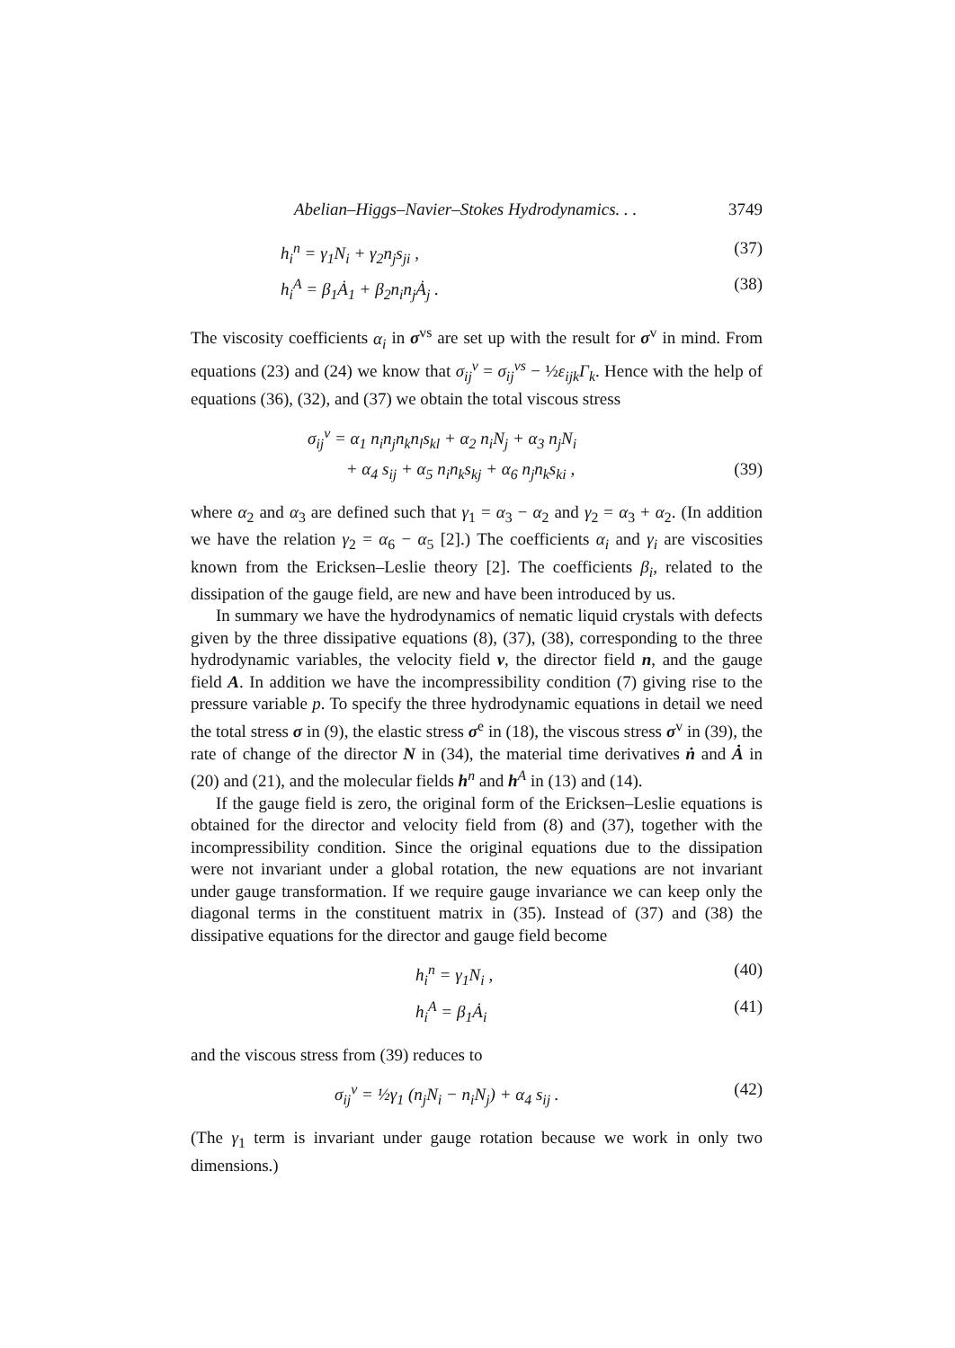Abelian–Higgs–Navier–Stokes Hydrodynamics. . . 3749
h<sub>i</sub><sup>n</sup> = γ<sub>1</sub>N<sub>i</sub> + γ<sub>2</sub>n<sub>j</sub>s<sub>ji</sub> , (37)
h<sub>i</sub><sup>A</sup> = β<sub>1</sub>Ȧ<sub>1</sub> + β<sub>2</sub>n<sub>i</sub>n<sub>j</sub>Ȧ<sub>j</sub> . (38)
The viscosity coefficients α<sub>i</sub> in σ<sup>vs</sup> are set up with the result for σ<sup>v</sup> in mind. From equations (23) and (24) we know that σ<sub>ij</sub><sup>v</sup> = σ<sub>ij</sub><sup>vs</sup> − ½ε<sub>ijk</sub>Γ<sub>k</sub>. Hence with the help of equations (36), (32), and (37) we obtain the total viscous stress
σ<sub>ij</sub><sup>v</sup> = α<sub>1</sub> n<sub>i</sub>n<sub>j</sub>n<sub>k</sub>n<sub>l</sub>s<sub>kl</sub> + α<sub>2</sub> n<sub>i</sub>N<sub>j</sub> + α<sub>3</sub> n<sub>j</sub>N<sub>i</sub>
+ α<sub>4</sub> s<sub>ij</sub> + α<sub>5</sub> n<sub>i</sub>n<sub>k</sub>s<sub>kj</sub> + α<sub>6</sub> n<sub>j</sub>n<sub>k</sub>s<sub>ki</sub> , (39)
where α<sub>2</sub> and α<sub>3</sub> are defined such that γ<sub>1</sub> = α<sub>3</sub> − α<sub>2</sub> and γ<sub>2</sub> = α<sub>3</sub> + α<sub>2</sub>. (In addition we have the relation γ<sub>2</sub> = α<sub>6</sub> − α<sub>5</sub> [2].) The coefficients α<sub>i</sub> and γ<sub>i</sub> are viscosities known from the Ericksen–Leslie theory [2]. The coefficients β<sub>i</sub>, related to the dissipation of the gauge field, are new and have been introduced by us.
In summary we have the hydrodynamics of nematic liquid crystals with defects given by the three dissipative equations (8), (37), (38), corresponding to the three hydrodynamic variables, the velocity field v, the director field n, and the gauge field A. In addition we have the incompressibility condition (7) giving rise to the pressure variable p. To specify the three hydrodynamic equations in detail we need the total stress σ in (9), the elastic stress σ<sup>e</sup> in (18), the viscous stress σ<sup>v</sup> in (39), the rate of change of the director N in (34), the material time derivatives ṅ and Ȧ in (20) and (21), and the molecular fields h<sup>n</sup> and h<sup>A</sup> in (13) and (14).
If the gauge field is zero, the original form of the Ericksen–Leslie equations is obtained for the director and velocity field from (8) and (37), together with the incompressibility condition. Since the original equations due to the dissipation were not invariant under a global rotation, the new equations are not invariant under gauge transformation. If we require gauge invariance we can keep only the diagonal terms in the constituent matrix in (35). Instead of (37) and (38) the dissipative equations for the director and gauge field become
h<sub>i</sub><sup>n</sup> = γ<sub>1</sub>N<sub>i</sub> , (40)
h<sub>i</sub><sup>A</sup> = β<sub>1</sub>Ȧ<sub>i</sub> (41)
and the viscous stress from (39) reduces to
σ<sub>ij</sub><sup>v</sup> = ½γ<sub>1</sub> (n<sub>j</sub>N<sub>i</sub> − n<sub>i</sub>N<sub>j</sub>) + α<sub>4</sub> s<sub>ij</sub> . (42)
(The γ<sub>1</sub> term is invariant under gauge rotation because we work in only two dimensions.)